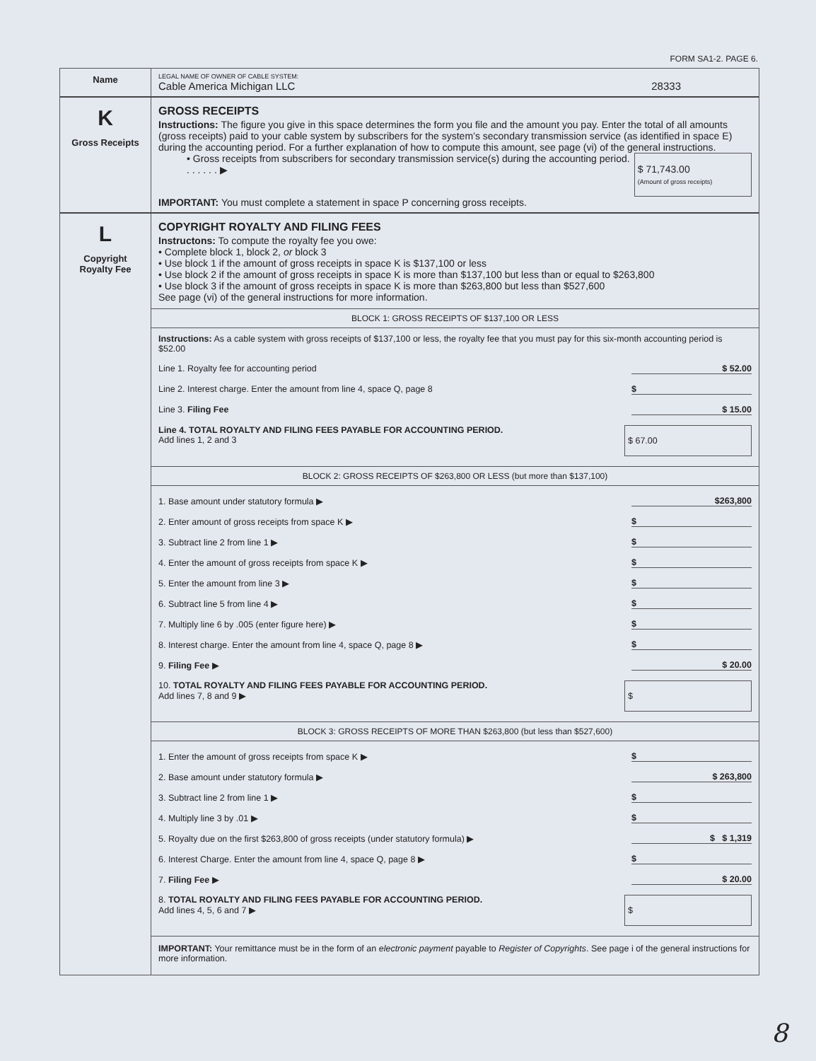FORM SA1-2. PAGE 6.
Name
LEGAL NAME OF OWNER OF CABLE SYSTEM:
Cable America Michigan LLC 28333
K
Gross Receipts
GROSS RECEIPTS
Instructions: The figure you give in this space determines the form you file and the amount you pay. Enter the total of all amounts (gross receipts) paid to your cable system by subscribers for the system’s secondary transmission service (as identified in space E) during the accounting period. For a further explanation of how to compute this amount, see page (vi) of the general instructions.
• Gross receipts from subscribers for secondary transmission service(s) during the accounting period. . . . . . . ▶
$ 71,743.00
(Amount of gross receipts)
IMPORTANT: You must complete a statement in space P concerning gross receipts.
L
Copyright
Royalty Fee
COPYRIGHT ROYALTY AND FILING FEES
Instructons: To compute the royalty fee you owe:
• Complete block 1, block 2, or block 3
• Use block 1 if the amount of gross receipts in space K is $137,100 or less
• Use block 2 if the amount of gross receipts in space K is more than $137,100 but less than or equal to $263,800
• Use block 3 if the amount of gross receipts in space K is more than $263,800 but less than $527,600
See page (vi) of the general instructions for more information.
BLOCK 1: GROSS RECEIPTS OF $137,100 OR LESS
Instructions: As a cable system with gross receipts of $137,100 or less, the royalty fee that you must pay for this six-month accounting period is $52.00
Line 1. Royalty fee for accounting period $ 52.00
Line 2. Interest charge. Enter the amount from line 4, space Q, page 8 $
Line 3. Filing Fee $ 15.00
Line 4. TOTAL ROYALTY AND FILING FEES PAYABLE FOR ACCOUNTING PERIOD.
Add lines 1, 2 and 3 $ 67.00
BLOCK 2: GROSS RECEIPTS OF $263,800 OR LESS (but more than $137,100)
1. Base amount under statutory formula ▶ $263,800
2. Enter amount of gross receipts from space K ▶ $
3. Subtract line 2 from line 1 ▶ $
4. Enter the amount of gross receipts from space K ▶ $
5. Enter the amount from line 3 ▶ $
6. Subtract line 5 from line 4 ▶ $
7. Multiply line 6 by .005 (enter figure here) ▶ $
8. Interest charge. Enter the amount from line 4, space Q, page 8 ▶ $
9. Filing Fee ▶ $ 20.00
10. TOTAL ROYALTY AND FILING FEES PAYABLE FOR ACCOUNTING PERIOD.
Add lines 7, 8 and 9 ▶ $
BLOCK 3: GROSS RECEIPTS OF MORE THAN $263,800 (but less than $527,600)
1. Enter the amount of gross receipts from space K ▶ $
2. Base amount under statutory formula ▶ $ 263,800
3. Subtract line 2 from line 1 ▶ $
4. Multiply line 3 by .01 ▶ $
5. Royalty due on the first $263,800 of gross receipts (under statutory formula) ▶ $ $ 1,319
6. Interest Charge. Enter the amount from line 4, space Q, page 8 ▶ $
7. Filing Fee ▶ $ 20.00
8. TOTAL ROYALTY AND FILING FEES PAYABLE FOR ACCOUNTING PERIOD.
Add lines 4, 5, 6 and 7 ▶ $
IMPORTANT: Your remittance must be in the form of an electronic payment payable to Register of Copyrights. See page i of the general instructions for more information.
8